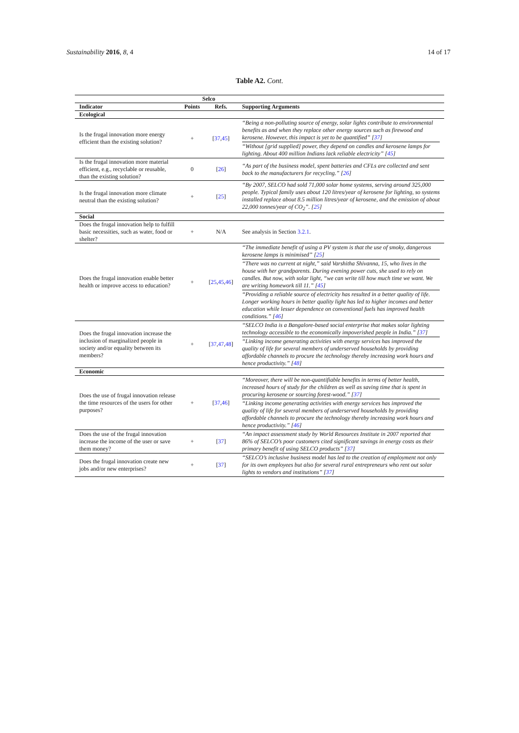Sustainability 2016, 8, 4 14 of 17
Table A2. Cont.
| | Selco | | |
| --- | --- | --- | --- |
| Indicator | Points | Refs. | Supporting Arguments |
| Ecological | | | |
| Is the frugal innovation more energy efficient than the existing solution? | + | [ 37 , 45 ] | “Being a non-polluting source of energy, solar lights contribute to environmental benefits as and when they replace other energy sources such as firewood and kerosene. However, this impact is yet to be quantified” [ 37 ] “Without [grid supplied] power, they depend on candles and kerosene lamps for lighting. About 400 million Indians lack reliable electricity” [ 45 ] |
| Is the frugal innovation more material efficient, e.g., recyclable or reusable, than the existing solution? | 0 | [ 26 ] | “As part of the business model, spent batteries and CFLs are collected and sent back to the manufacturers for recycling.” [ 26 ] |
| Is the frugal innovation more climate neutral than the existing solution? | + | [ 25 ] | “By 2007, SELCO had sold 71,000 solar home systems, serving around 325,000 people. Typical family uses about 120 litres/year of kerosene for lighting, so systems installed replace about 8.5 million litres/year of kerosene, and the emission of about 22,000 tonnes/year of CO<sub>2</sub>”. [ 25 ] |
| Social | | | |
| Does the frugal innovation help to fulfill basic necessities, such as water, food or shelter? | + | N/A | See analysis in Section 3.2.1 . |
| Does the frugal innovation enable better health or improve access to education? | + | [ 25 , 45 , 46 ] | “The immediate benefit of using a PV system is that the use of smoky, dangerous kerosene lamps is minimised” [ 25 ] “There was no current at night,” said Varshitha Shivanna, 15, who lives in the house with her grandparents. During evening power cuts, she used to rely on candles. But now, with solar light, “we can write till how much time we want. We are writing homework till 11.” [ 45 ] “Providing a reliable source of electricity has resulted in a better quality of life. Longer working hours in better quality light has led to higher incomes and better education while lesser dependence on conventional fuels has improved health conditions.” [ 46 ] |
| Does the frugal innovation increase the inclusion of marginalized people in society and/or equality between its members? | + | [ 37 , 47 , 48 ] | “SELCO India is a Bangalore-based social enterprise that makes solar lighting technology accessible to the economically impoverished people in India.” [ 37 ] “Linking income generating activities with energy services has improved the quality of life for several members of underserved households by providing affordable channels to procure the technology thereby increasing work hours and hence productivity.” [ 48 ] |
| Economic | | | |
| Does the use of frugal innovation release the time resources of the users for other purposes? | + | [ 37 , 46 ] | “Moreover, there will be non-quantifiable benefits in terms of better health, increased hours of study for the children as well as saving time that is spent in procuring kerosene or sourcing forest-wood.” [ 37 ] “Linking income generating activities with energy services has improved the quality of life for several members of underserved households by providing affordable channels to procure the technology thereby increasing work hours and hence productivity.” [ 46 ] |
| Does the use of the frugal innovation increase the income of the user or save them money? | + | [ 37 ] | “An impact assessment study by World Resources Institute in 2007 reported that 86% of SELCO’s poor customers cited significant savings in energy costs as their primary benefit of using SELCO products” [ 37 ] |
| Does the frugal innovation create new jobs and/or new enterprises? | + | [ 37 ] | “SELCO’s inclusive business model has led to the creation of employment not only for its own employees but also for several rural entrepreneurs who rent out solar lights to vendors and institutions” [ 37 ] |